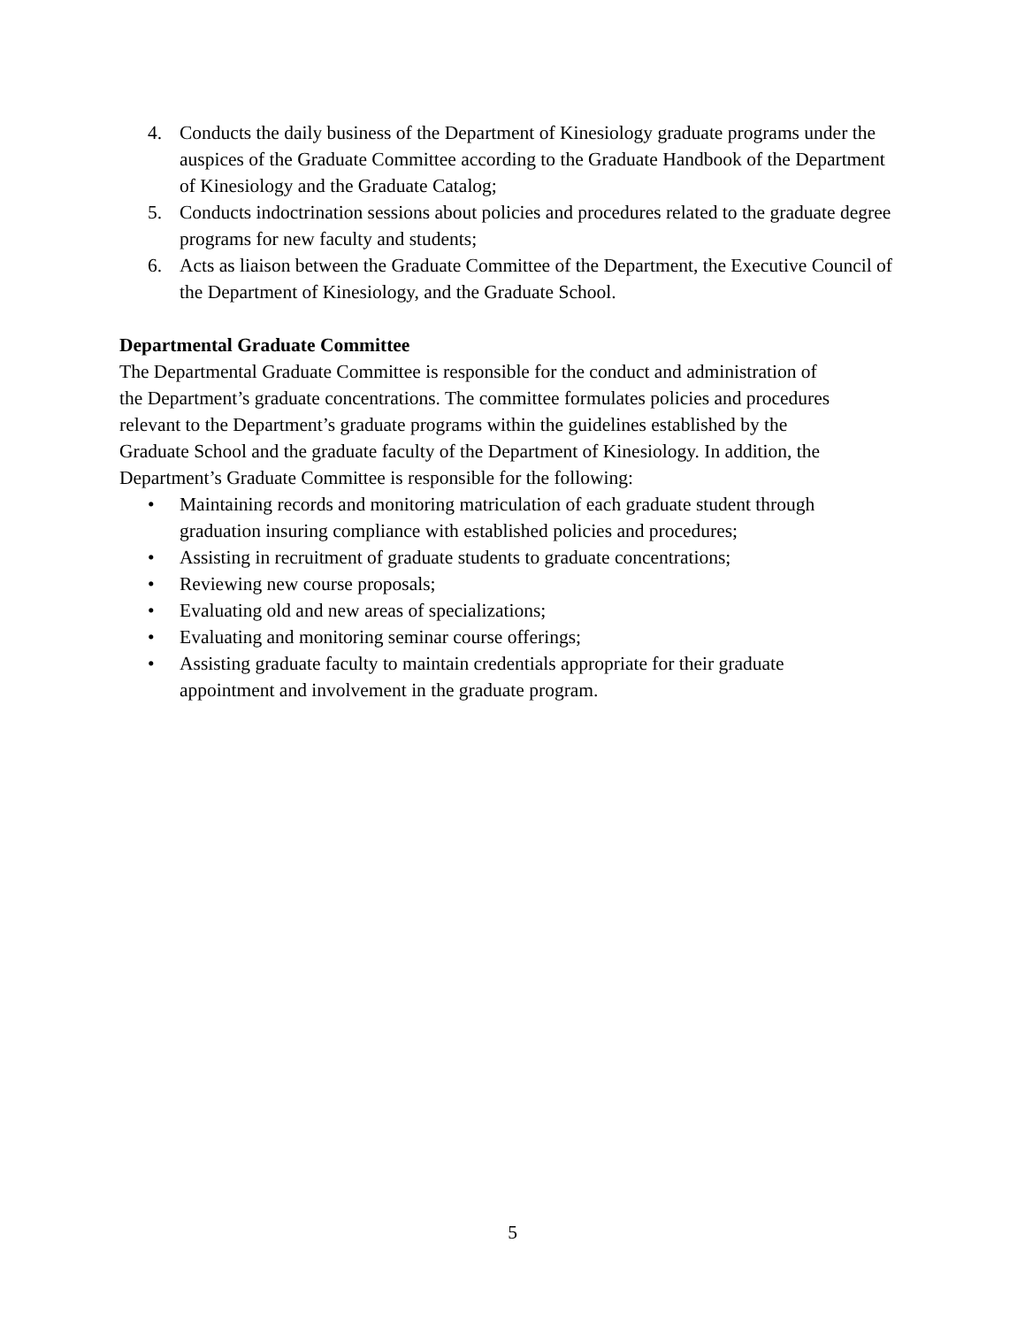4. Conducts the daily business of the Department of Kinesiology graduate programs under the auspices of the Graduate Committee according to the Graduate Handbook of the Department of Kinesiology and the Graduate Catalog;
5. Conducts indoctrination sessions about policies and procedures related to the graduate degree programs for new faculty and students;
6. Acts as liaison between the Graduate Committee of the Department, the Executive Council of the Department of Kinesiology, and the Graduate School.
Departmental Graduate Committee
The Departmental Graduate Committee is responsible for the conduct and administration of the Department’s graduate concentrations. The committee formulates policies and procedures relevant to the Department’s graduate programs within the guidelines established by the Graduate School and the graduate faculty of the Department of Kinesiology. In addition, the Department’s Graduate Committee is responsible for the following:
• Maintaining records and monitoring matriculation of each graduate student through graduation insuring compliance with established policies and procedures;
• Assisting in recruitment of graduate students to graduate concentrations;
• Reviewing new course proposals;
• Evaluating old and new areas of specializations;
• Evaluating and monitoring seminar course offerings;
• Assisting graduate faculty to maintain credentials appropriate for their graduate appointment and involvement in the graduate program.
5